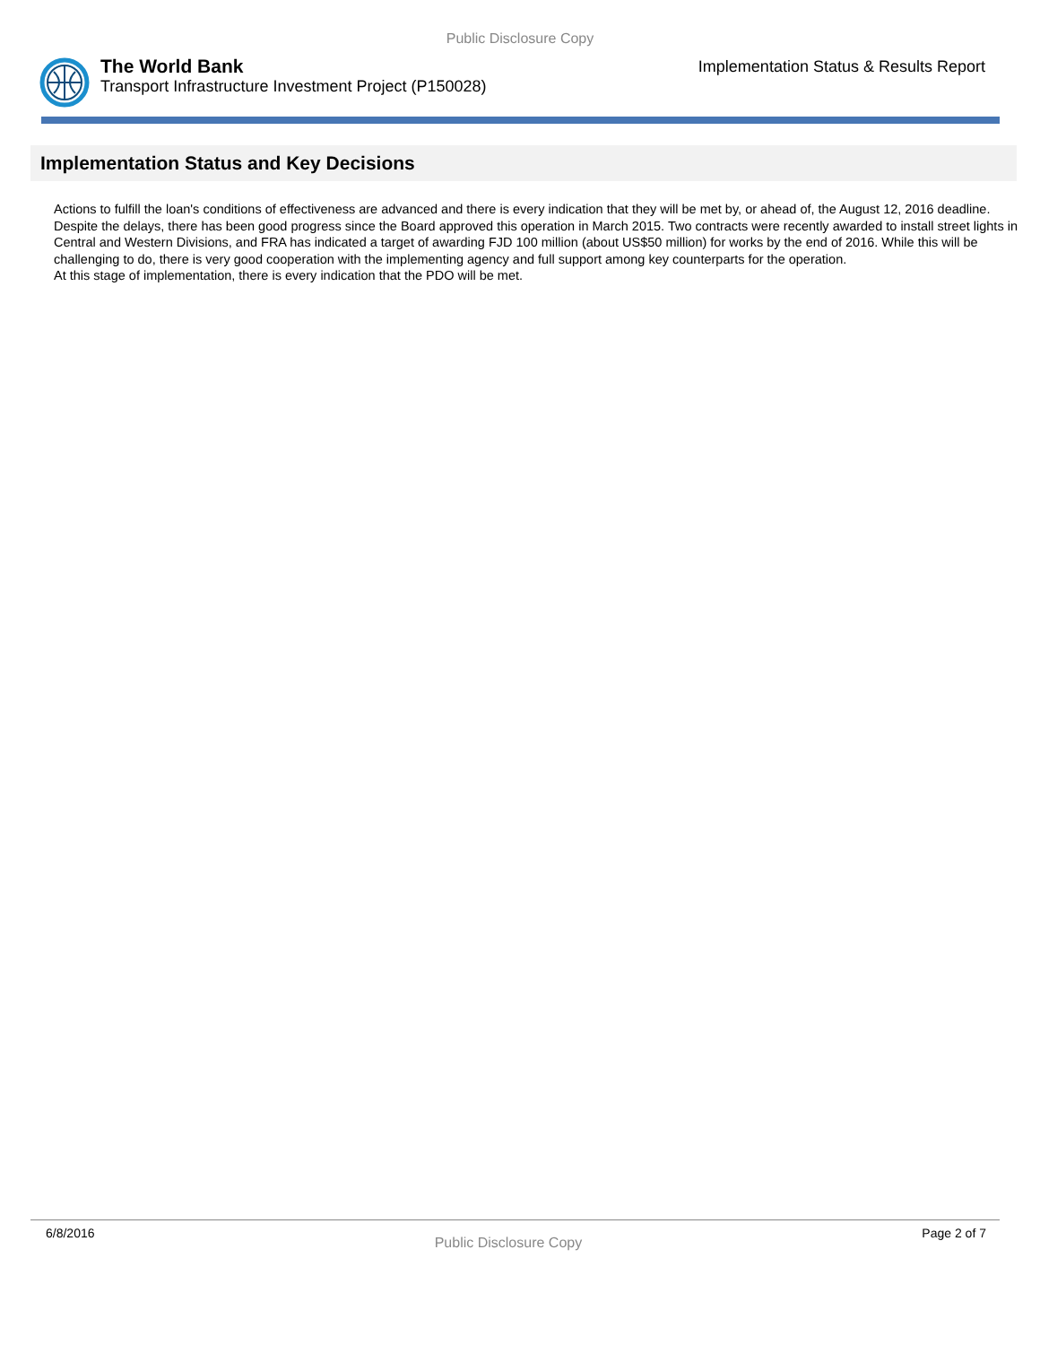Public Disclosure Copy
The World Bank
Transport Infrastructure Investment Project (P150028)
Implementation Status & Results Report
Implementation Status and Key Decisions
Actions to fulfill the loan's conditions of effectiveness are advanced and there is every indication that they will be met by, or ahead of, the August 12, 2016 deadline.
Despite the delays, there has been good progress since the Board approved this operation in March 2015. Two contracts were recently awarded to install street lights in Central and Western Divisions, and FRA has indicated a target of awarding FJD 100 million (about US$50 million) for works by the end of 2016. While this will be challenging to do, there is very good cooperation with the implementing agency and full support among key counterparts for the operation.
At this stage of implementation, there is every indication that the PDO will be met.
6/8/2016 Public Disclosure Copy Page 2 of 7